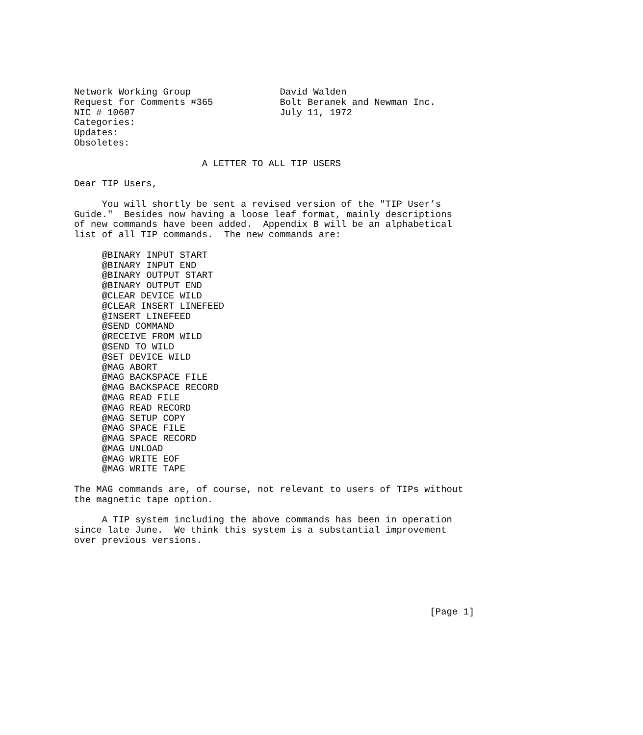Network Working Group                David Walden
Request for Comments #365            Bolt Beranek and Newman Inc.
NIC # 10607                          July 11, 1972
Categories:
Updates:
Obsoletes:

                       A LETTER TO ALL TIP USERS

Dear TIP Users,

     You will shortly be sent a revised version of the "TIP User’s
Guide."  Besides now having a loose leaf format, mainly descriptions
of new commands have been added.  Appendix B will be an alphabetical
list of all TIP commands.  The new commands are:

     @BINARY INPUT START
     @BINARY INPUT END
     @BINARY OUTPUT START
     @BINARY OUTPUT END
     @CLEAR DEVICE WILD
     @CLEAR INSERT LINEFEED
     @INSERT LINEFEED
     @SEND COMMAND
     @RECEIVE FROM WILD
     @SEND TO WILD
     @SET DEVICE WILD
     @MAG ABORT
     @MAG BACKSPACE FILE
     @MAG BACKSPACE RECORD
     @MAG READ FILE
     @MAG READ RECORD
     @MAG SETUP COPY
     @MAG SPACE FILE
     @MAG SPACE RECORD
     @MAG UNLOAD
     @MAG WRITE EOF
     @MAG WRITE TAPE

The MAG commands are, of course, not relevant to users of TIPs without
the magnetic tape option.

     A TIP system including the above commands has been in operation
since late June.  We think this system is a substantial improvement
over previous versions.






                                                                [Page 1]